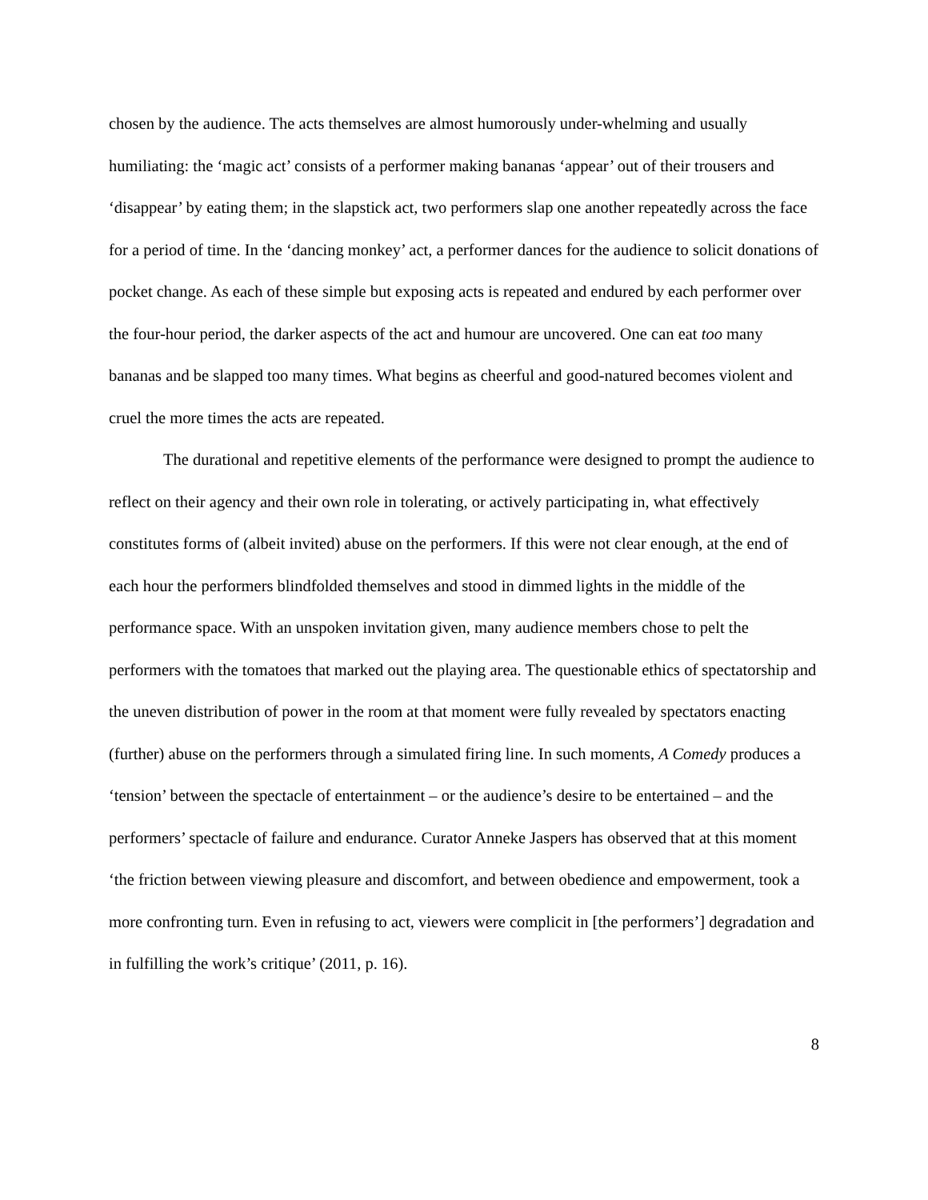chosen by the audience. The acts themselves are almost humorously under-whelming and usually humiliating: the ‘magic act’ consists of a performer making bananas ‘appear’ out of their trousers and ‘disappear’ by eating them; in the slapstick act, two performers slap one another repeatedly across the face for a period of time. In the ‘dancing monkey’ act, a performer dances for the audience to solicit donations of pocket change. As each of these simple but exposing acts is repeated and endured by each performer over the four-hour period, the darker aspects of the act and humour are uncovered. One can eat too many bananas and be slapped too many times. What begins as cheerful and good-natured becomes violent and cruel the more times the acts are repeated.
The durational and repetitive elements of the performance were designed to prompt the audience to reflect on their agency and their own role in tolerating, or actively participating in, what effectively constitutes forms of (albeit invited) abuse on the performers. If this were not clear enough, at the end of each hour the performers blindfolded themselves and stood in dimmed lights in the middle of the performance space. With an unspoken invitation given, many audience members chose to pelt the performers with the tomatoes that marked out the playing area. The questionable ethics of spectatorship and the uneven distribution of power in the room at that moment were fully revealed by spectators enacting (further) abuse on the performers through a simulated firing line. In such moments, A Comedy produces a ‘tension’ between the spectacle of entertainment – or the audience’s desire to be entertained – and the performers’ spectacle of failure and endurance. Curator Anneke Jaspers has observed that at this moment ‘the friction between viewing pleasure and discomfort, and between obedience and empowerment, took a more confronting turn. Even in refusing to act, viewers were complicit in [the performers’] degradation and in fulfilling the work’s critique’ (2011, p. 16).
8